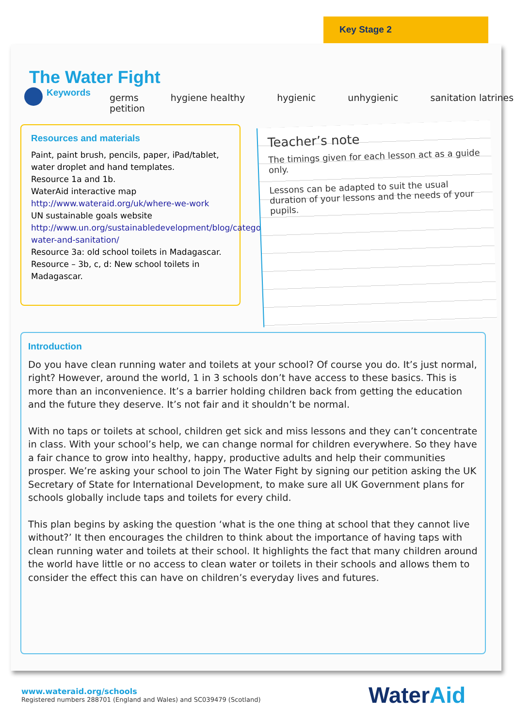Key Stage 2
The Water Fight
Keywords
germs hygiene healthy hygienic unhygienic sanitation latrines
petition
Resources and materials
Paint, paint brush, pencils, paper, iPad/tablet, water droplet and hand templates.
Resource 1a and 1b.
WaterAid interactive map
http://www.wateraid.org/uk/where-we-work
UN sustainable goals website
http://www.un.org/sustainabledevelopment/blog/category/video-water-and-sanitation/
Resource 3a: old school toilets in Madagascar.
Resource – 3b, c, d: New school toilets in Madagascar.
Teacher’s note
The timings given for each lesson act as a guide only.
Lessons can be adapted to suit the usual duration of your lessons and the needs of your pupils.
Introduction
Do you have clean running water and toilets at your school? Of course you do. It’s just normal, right? However, around the world, 1 in 3 schools don’t have access to these basics. This is more than an inconvenience. It’s a barrier holding children back from getting the education and the future they deserve. It’s not fair and it shouldn’t be normal.
With no taps or toilets at school, children get sick and miss lessons and they can’t concentrate in class. With your school’s help, we can change normal for children everywhere. So they have a fair chance to grow into healthy, happy, productive adults and help their communities prosper. We’re asking your school to join The Water Fight by signing our petition asking the UK Secretary of State for International Development, to make sure all UK Government plans for schools globally include taps and toilets for every child.
This plan begins by asking the question ‘what is the one thing at school that they cannot live without?’ It then encourages the children to think about the importance of having taps with clean running water and toilets at their school. It highlights the fact that many children around the world have little or no access to clean water or toilets in their schools and allows them to consider the effect this can have on children’s everyday lives and futures.
www.wateraid.org/schools
Registered numbers 288701 (England and Wales) and SC039479 (Scotland)
WaterAid